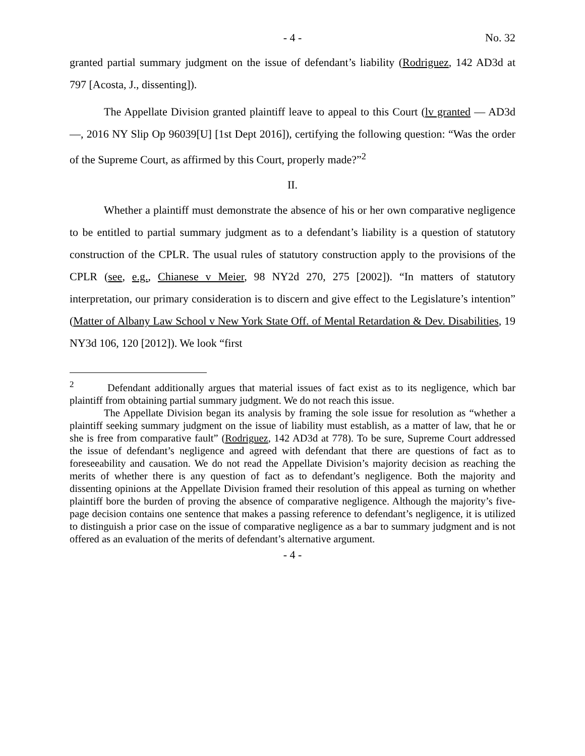- 4 - No. 32
granted partial summary judgment on the issue of defendant’s liability (Rodriguez, 142 AD3d at 797 [Acosta, J., dissenting]).
The Appellate Division granted plaintiff leave to appeal to this Court (lv granted — AD3d —, 2016 NY Slip Op 96039[U] [1st Dept 2016]), certifying the following question: “Was the order of the Supreme Court, as affirmed by this Court, properly made?”<sup>2</sup>
II.
Whether a plaintiff must demonstrate the absence of his or her own comparative negligence to be entitled to partial summary judgment as to a defendant’s liability is a question of statutory construction of the CPLR. The usual rules of statutory construction apply to the provisions of the CPLR (see, e.g., Chianese v Meier, 98 NY2d 270, 275 [2002]). “In matters of statutory interpretation, our primary consideration is to discern and give effect to the Legislature’s intention” (Matter of Albany Law School v New York State Off. of Mental Retardation & Dev. Disabilities, 19 NY3d 106, 120 [2012]). We look “first
<sup>2</sup> Defendant additionally argues that material issues of fact exist as to its negligence, which bar plaintiff from obtaining partial summary judgment. We do not reach this issue.
The Appellate Division began its analysis by framing the sole issue for resolution as “whether a plaintiff seeking summary judgment on the issue of liability must establish, as a matter of law, that he or she is free from comparative fault” (Rodriguez, 142 AD3d at 778). To be sure, Supreme Court addressed the issue of defendant’s negligence and agreed with defendant that there are questions of fact as to foreseeability and causation. We do not read the Appellate Division’s majority decision as reaching the merits of whether there is any question of fact as to defendant’s negligence. Both the majority and dissenting opinions at the Appellate Division framed their resolution of this appeal as turning on whether plaintiff bore the burden of proving the absence of comparative negligence. Although the majority’s five-page decision contains one sentence that makes a passing reference to defendant’s negligence, it is utilized to distinguish a prior case on the issue of comparative negligence as a bar to summary judgment and is not offered as an evaluation of the merits of defendant’s alternative argument.
- 4 -